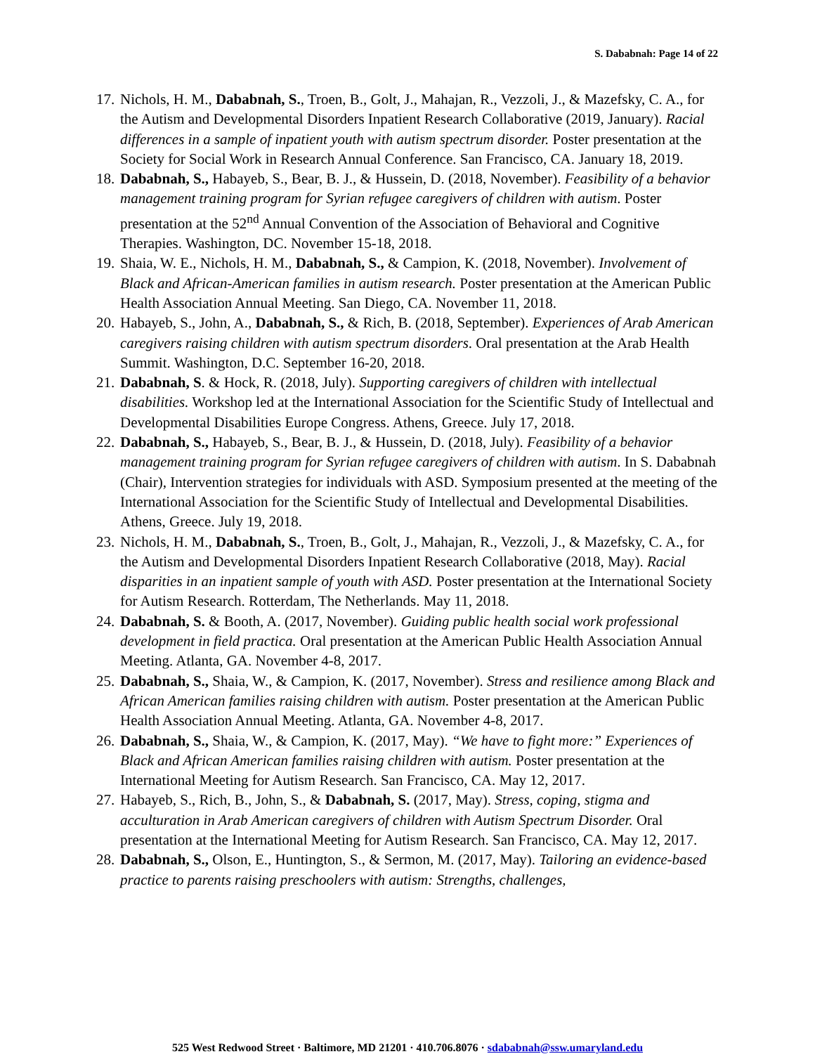S. Dababnah: Page 14 of 22
17. Nichols, H. M., Dababnah, S., Troen, B., Golt, J., Mahajan, R., Vezzoli, J., & Mazefsky, C. A., for the Autism and Developmental Disorders Inpatient Research Collaborative (2019, January). Racial differences in a sample of inpatient youth with autism spectrum disorder. Poster presentation at the Society for Social Work in Research Annual Conference. San Francisco, CA. January 18, 2019.
18. Dababnah, S., Habayeb, S., Bear, B. J., & Hussein, D. (2018, November). Feasibility of a behavior management training program for Syrian refugee caregivers of children with autism. Poster presentation at the 52<sup>nd</sup> Annual Convention of the Association of Behavioral and Cognitive Therapies. Washington, DC. November 15-18, 2018.
19. Shaia, W. E., Nichols, H. M., Dababnah, S., & Campion, K. (2018, November). Involvement of Black and African-American families in autism research. Poster presentation at the American Public Health Association Annual Meeting. San Diego, CA. November 11, 2018.
20. Habayeb, S., John, A., Dababnah, S., & Rich, B. (2018, September). Experiences of Arab American caregivers raising children with autism spectrum disorders. Oral presentation at the Arab Health Summit. Washington, D.C. September 16-20, 2018.
21. Dababnah, S. & Hock, R. (2018, July). Supporting caregivers of children with intellectual disabilities. Workshop led at the International Association for the Scientific Study of Intellectual and Developmental Disabilities Europe Congress. Athens, Greece. July 17, 2018.
22. Dababnah, S., Habayeb, S., Bear, B. J., & Hussein, D. (2018, July). Feasibility of a behavior management training program for Syrian refugee caregivers of children with autism. In S. Dababnah (Chair), Intervention strategies for individuals with ASD. Symposium presented at the meeting of the International Association for the Scientific Study of Intellectual and Developmental Disabilities. Athens, Greece. July 19, 2018.
23. Nichols, H. M., Dababnah, S., Troen, B., Golt, J., Mahajan, R., Vezzoli, J., & Mazefsky, C. A., for the Autism and Developmental Disorders Inpatient Research Collaborative (2018, May). Racial disparities in an inpatient sample of youth with ASD. Poster presentation at the International Society for Autism Research. Rotterdam, The Netherlands. May 11, 2018.
24. Dababnah, S. & Booth, A. (2017, November). Guiding public health social work professional development in field practica. Oral presentation at the American Public Health Association Annual Meeting. Atlanta, GA. November 4-8, 2017.
25. Dababnah, S., Shaia, W., & Campion, K. (2017, November). Stress and resilience among Black and African American families raising children with autism. Poster presentation at the American Public Health Association Annual Meeting. Atlanta, GA. November 4-8, 2017.
26. Dababnah, S., Shaia, W., & Campion, K. (2017, May). “We have to fight more:” Experiences of Black and African American families raising children with autism. Poster presentation at the International Meeting for Autism Research. San Francisco, CA. May 12, 2017.
27. Habayeb, S., Rich, B., John, S., & Dababnah, S. (2017, May). Stress, coping, stigma and acculturation in Arab American caregivers of children with Autism Spectrum Disorder. Oral presentation at the International Meeting for Autism Research. San Francisco, CA. May 12, 2017.
28. Dababnah, S., Olson, E., Huntington, S., & Sermon, M. (2017, May). Tailoring an evidence-based practice to parents raising preschoolers with autism: Strengths, challenges,
525 West Redwood Street · Baltimore, MD 21201 · 410.706.8076 · sdababnah@ssw.umaryland.edu